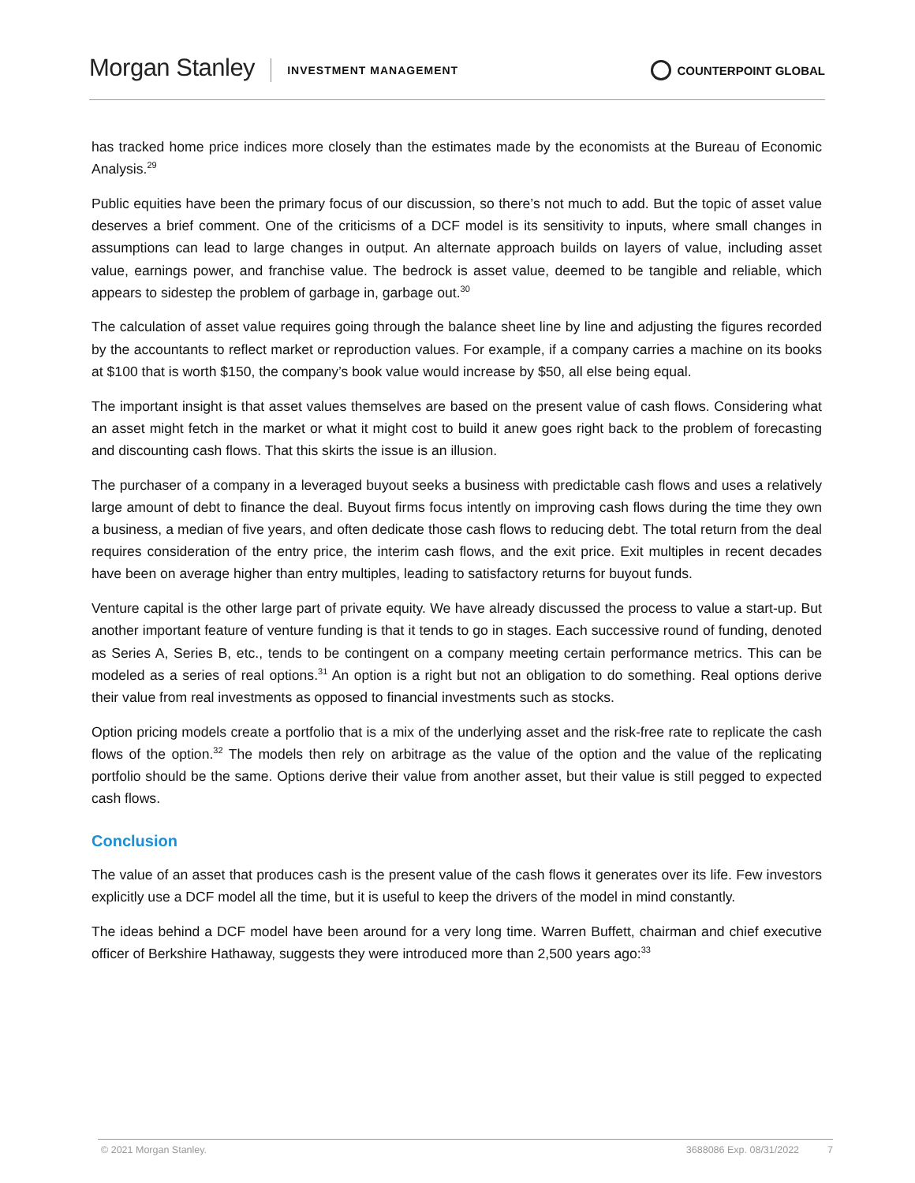Morgan Stanley INVESTMENT MANAGEMENT COUNTERPOINT GLOBAL
has tracked home price indices more closely than the estimates made by the economists at the Bureau of Economic Analysis.<sup>29</sup>
Public equities have been the primary focus of our discussion, so there’s not much to add. But the topic of asset value deserves a brief comment. One of the criticisms of a DCF model is its sensitivity to inputs, where small changes in assumptions can lead to large changes in output. An alternate approach builds on layers of value, including asset value, earnings power, and franchise value. The bedrock is asset value, deemed to be tangible and reliable, which appears to sidestep the problem of garbage in, garbage out.<sup>30</sup>
The calculation of asset value requires going through the balance sheet line by line and adjusting the figures recorded by the accountants to reflect market or reproduction values. For example, if a company carries a machine on its books at $100 that is worth $150, the company’s book value would increase by $50, all else being equal.
The important insight is that asset values themselves are based on the present value of cash flows. Considering what an asset might fetch in the market or what it might cost to build it anew goes right back to the problem of forecasting and discounting cash flows. That this skirts the issue is an illusion.
The purchaser of a company in a leveraged buyout seeks a business with predictable cash flows and uses a relatively large amount of debt to finance the deal. Buyout firms focus intently on improving cash flows during the time they own a business, a median of five years, and often dedicate those cash flows to reducing debt. The total return from the deal requires consideration of the entry price, the interim cash flows, and the exit price. Exit multiples in recent decades have been on average higher than entry multiples, leading to satisfactory returns for buyout funds.
Venture capital is the other large part of private equity. We have already discussed the process to value a start-up. But another important feature of venture funding is that it tends to go in stages. Each successive round of funding, denoted as Series A, Series B, etc., tends to be contingent on a company meeting certain performance metrics. This can be modeled as a series of real options.<sup>31</sup> An option is a right but not an obligation to do something. Real options derive their value from real investments as opposed to financial investments such as stocks.
Option pricing models create a portfolio that is a mix of the underlying asset and the risk-free rate to replicate the cash flows of the option.<sup>32</sup> The models then rely on arbitrage as the value of the option and the value of the replicating portfolio should be the same. Options derive their value from another asset, but their value is still pegged to expected cash flows.
Conclusion
The value of an asset that produces cash is the present value of the cash flows it generates over its life. Few investors explicitly use a DCF model all the time, but it is useful to keep the drivers of the model in mind constantly.
The ideas behind a DCF model have been around for a very long time. Warren Buffett, chairman and chief executive officer of Berkshire Hathaway, suggests they were introduced more than 2,500 years ago:<sup>33</sup>
© 2021 Morgan Stanley. 3688086 Exp. 08/31/2022 7